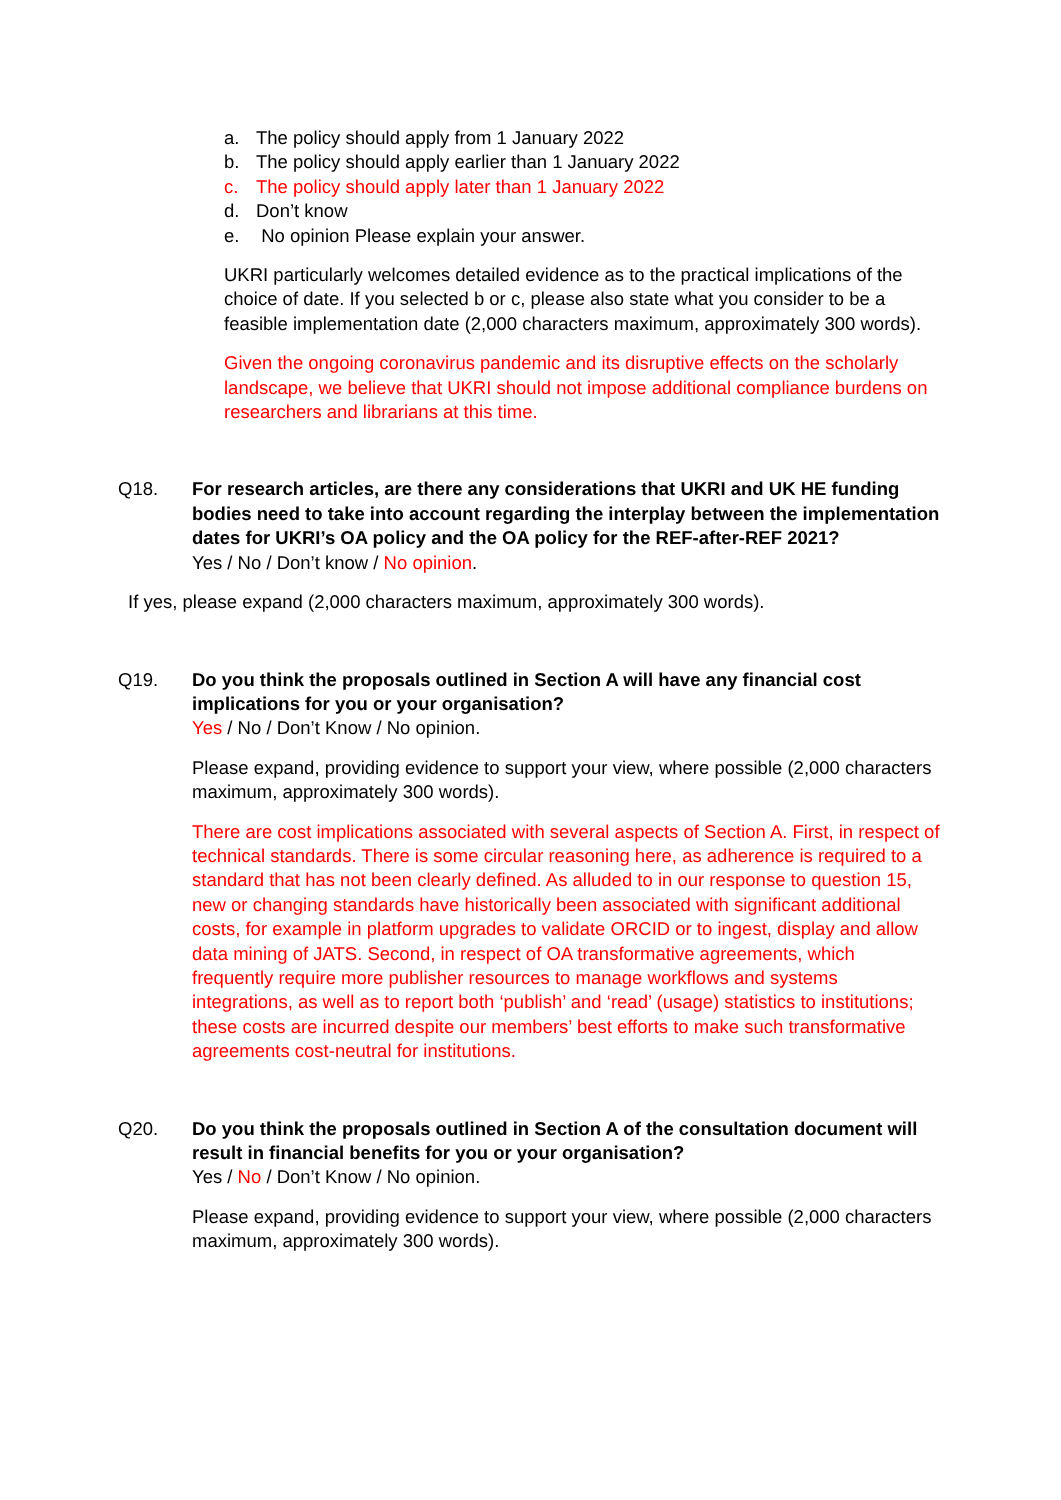a. The policy should apply from 1 January 2022
b. The policy should apply earlier than 1 January 2022
c. The policy should apply later than 1 January 2022
d. Don’t know
e. No opinion Please explain your answer.
UKRI particularly welcomes detailed evidence as to the practical implications of the choice of date. If you selected b or c, please also state what you consider to be a feasible implementation date (2,000 characters maximum, approximately 300 words).
Given the ongoing coronavirus pandemic and its disruptive effects on the scholarly landscape, we believe that UKRI should not impose additional compliance burdens on researchers and librarians at this time.
Q18. For research articles, are there any considerations that UKRI and UK HE funding bodies need to take into account regarding the interplay between the implementation dates for UKRI’s OA policy and the OA policy for the REF-after-REF 2021?
Yes / No / Don’t know / No opinion.
If yes, please expand (2,000 characters maximum, approximately 300 words).
Q19. Do you think the proposals outlined in Section A will have any financial cost implications for you or your organisation?
Yes / No / Don’t Know / No opinion.
Please expand, providing evidence to support your view, where possible (2,000 characters maximum, approximately 300 words).
There are cost implications associated with several aspects of Section A. First, in respect of technical standards. There is some circular reasoning here, as adherence is required to a standard that has not been clearly defined. As alluded to in our response to question 15, new or changing standards have historically been associated with significant additional costs, for example in platform upgrades to validate ORCID or to ingest, display and allow data mining of JATS. Second, in respect of OA transformative agreements, which frequently require more publisher resources to manage workflows and systems integrations, as well as to report both ‘publish’ and ‘read’ (usage) statistics to institutions; these costs are incurred despite our members’ best efforts to make such transformative agreements cost-neutral for institutions.
Q20. Do you think the proposals outlined in Section A of the consultation document will result in financial benefits for you or your organisation?
Yes / No / Don’t Know / No opinion.
Please expand, providing evidence to support your view, where possible (2,000 characters maximum, approximately 300 words).